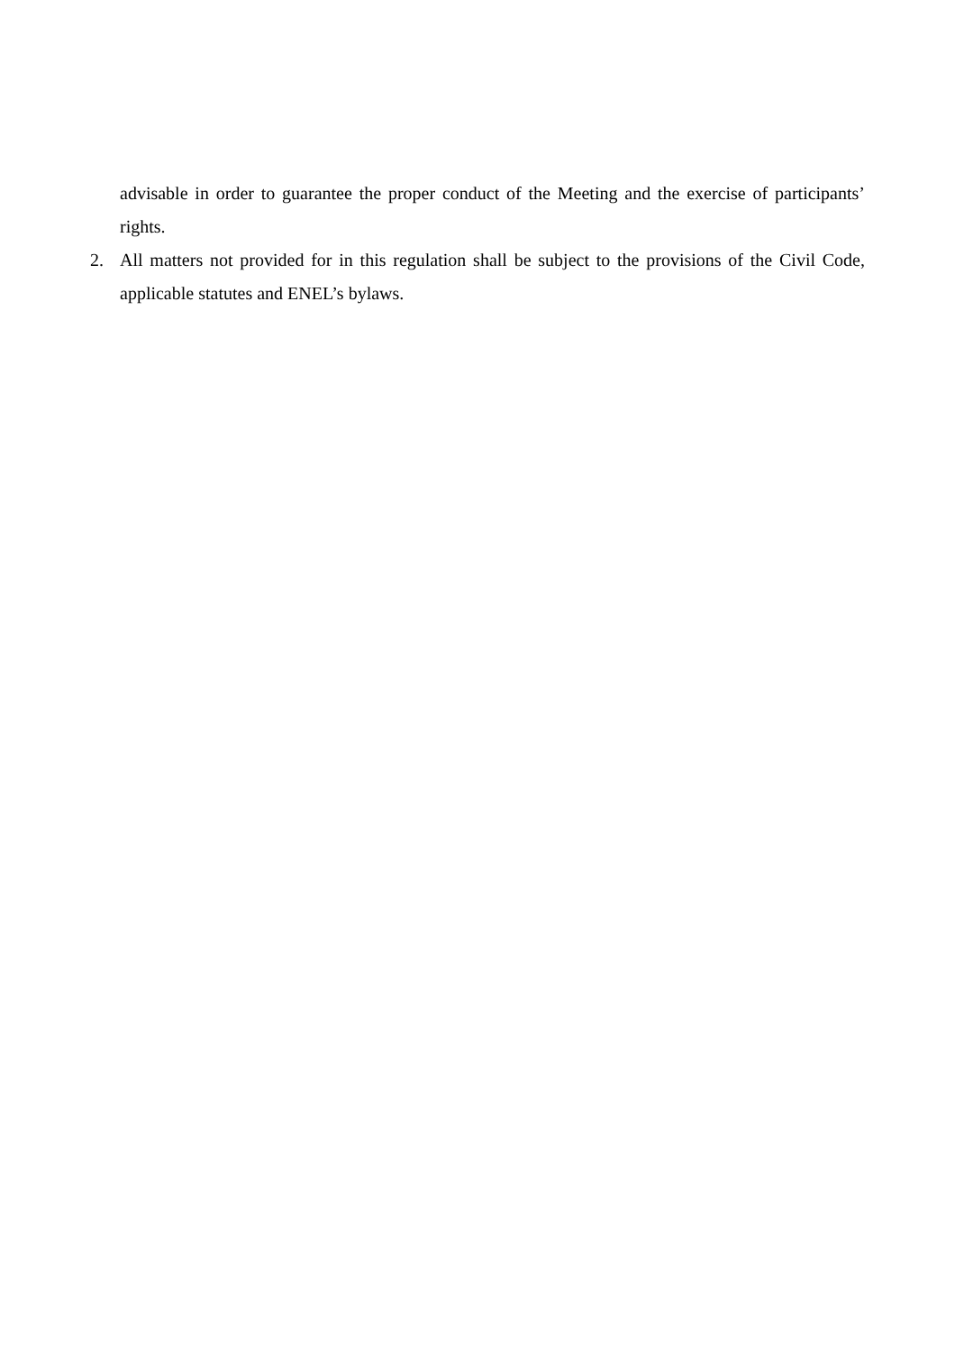advisable in order to guarantee the proper conduct of the Meeting and the exercise of participants’ rights.
2. All matters not provided for in this regulation shall be subject to the provisions of the Civil Code, applicable statutes and ENEL’s bylaws.